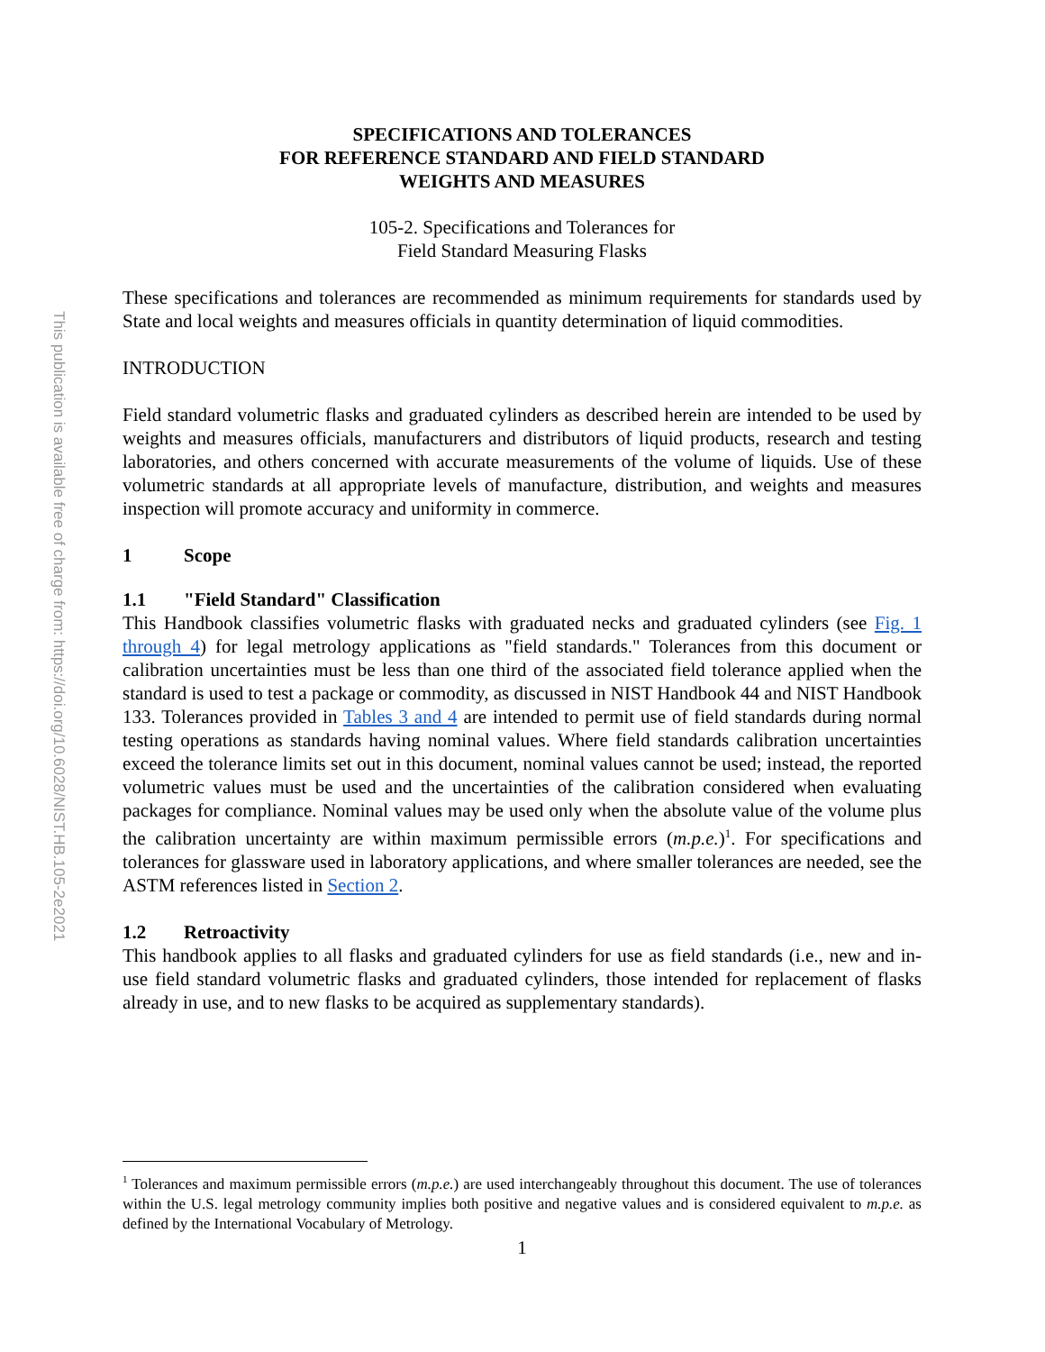This publication is available free of charge from: https://doi.org/10.6028/NIST.HB.105-2e2021
SPECIFICATIONS AND TOLERANCES
FOR REFERENCE STANDARD AND FIELD STANDARD
WEIGHTS AND MEASURES
105-2. Specifications and Tolerances for
Field Standard Measuring Flasks
These specifications and tolerances are recommended as minimum requirements for standards used by State and local weights and measures officials in quantity determination of liquid commodities.
INTRODUCTION
Field standard volumetric flasks and graduated cylinders as described herein are intended to be used by weights and measures officials, manufacturers and distributors of liquid products, research and testing laboratories, and others concerned with accurate measurements of the volume of liquids. Use of these volumetric standards at all appropriate levels of manufacture, distribution, and weights and measures inspection will promote accuracy and uniformity in commerce.
1 Scope
1.1 "Field Standard" Classification
This Handbook classifies volumetric flasks with graduated necks and graduated cylinders (see Fig. 1 through 4) for legal metrology applications as "field standards." Tolerances from this document or calibration uncertainties must be less than one third of the associated field tolerance applied when the standard is used to test a package or commodity, as discussed in NIST Handbook 44 and NIST Handbook 133. Tolerances provided in Tables 3 and 4 are intended to permit use of field standards during normal testing operations as standards having nominal values. Where field standards calibration uncertainties exceed the tolerance limits set out in this document, nominal values cannot be used; instead, the reported volumetric values must be used and the uncertainties of the calibration considered when evaluating packages for compliance. Nominal values may be used only when the absolute value of the volume plus the calibration uncertainty are within maximum permissible errors (m.p.e.)<sup>1</sup>. For specifications and tolerances for glassware used in laboratory applications, and where smaller tolerances are needed, see the ASTM references listed in Section 2.
1.2 Retroactivity
This handbook applies to all flasks and graduated cylinders for use as field standards (i.e., new and in-use field standard volumetric flasks and graduated cylinders, those intended for replacement of flasks already in use, and to new flasks to be acquired as supplementary standards).
<sup>1</sup> Tolerances and maximum permissible errors (m.p.e.) are used interchangeably throughout this document. The use of tolerances within the U.S. legal metrology community implies both positive and negative values and is considered equivalent to m.p.e. as defined by the International Vocabulary of Metrology.
1